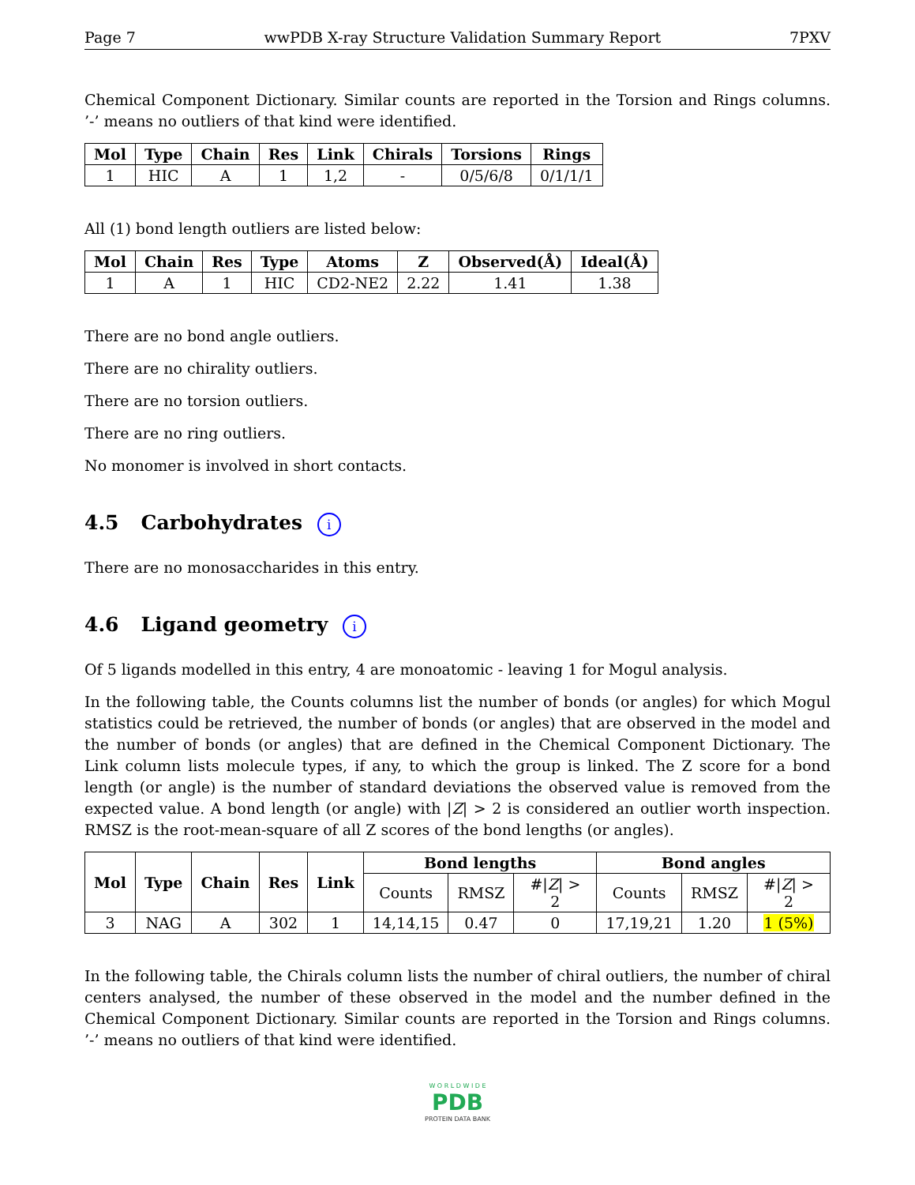Page 7 wwPDB X-ray Structure Validation Summary Report 7PXV
Chemical Component Dictionary. Similar counts are reported in the Torsion and Rings columns. ’-’ means no outliers of that kind were identified.
| Mol | Type | Chain | Res | Link | Chirals | Torsions | Rings |
| --- | --- | --- | --- | --- | --- | --- | --- |
| 1 | HIC | A | 1 | 1,2 | - | 0/5/6/8 | 0/1/1/1 |
All (1) bond length outliers are listed below:
| Mol | Chain | Res | Type | Atoms | Z | Observed(Å) | Ideal(Å) |
| --- | --- | --- | --- | --- | --- | --- | --- |
| 1 | A | 1 | HIC | CD2-NE2 | 2.22 | 1.41 | 1.38 |
There are no bond angle outliers.
There are no chirality outliers.
There are no torsion outliers.
There are no ring outliers.
No monomer is involved in short contacts.
4.5 Carbohydrates i
There are no monosaccharides in this entry.
4.6 Ligand geometry i
Of 5 ligands modelled in this entry, 4 are monoatomic - leaving 1 for Mogul analysis.
In the following table, the Counts columns list the number of bonds (or angles) for which Mogul statistics could be retrieved, the number of bonds (or angles) that are observed in the model and the number of bonds (or angles) that are defined in the Chemical Component Dictionary. The Link column lists molecule types, if any, to which the group is linked. The Z score for a bond length (or angle) is the number of standard deviations the observed value is removed from the expected value. A bond length (or angle) with |Z| > 2 is considered an outlier worth inspection. RMSZ is the root-mean-square of all Z scores of the bond lengths (or angles).
| Mol | Type | Chain | Res | Link | Bond lengths | | | Bond angles | | |
| --- | --- | --- | --- | --- | --- | --- | --- | --- | --- | --- |
| | | | | | Counts | RMSZ | #/ Z / > 2 | Counts | RMSZ | #/ Z / > 2 |
| 3 | NAG | A | 302 | 1 | 14,14,15 | 0.47 | 0 | 17,19,21 | 1.20 | 1 (5%) |
In the following table, the Chirals column lists the number of chiral outliers, the number of chiral centers analysed, the number of these observed in the model and the number defined in the Chemical Component Dictionary. Similar counts are reported in the Torsion and Rings columns. ’-’ means no outliers of that kind were identified.
W O R L D W I D E
PDB
PROTEIN DATA BANK